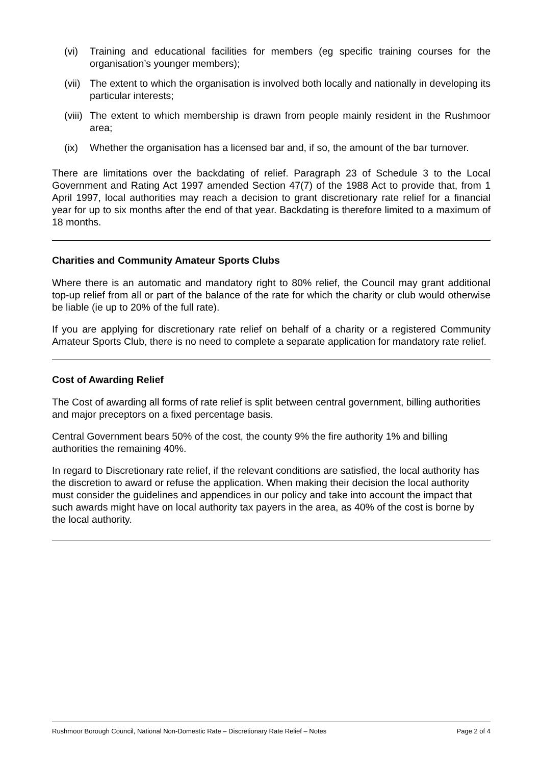(vi) Training and educational facilities for members (eg specific training courses for the organisation’s younger members);
(vii) The extent to which the organisation is involved both locally and nationally in developing its particular interests;
(viii) The extent to which membership is drawn from people mainly resident in the Rushmoor area;
(ix) Whether the organisation has a licensed bar and, if so, the amount of the bar turnover.
There are limitations over the backdating of relief. Paragraph 23 of Schedule 3 to the Local Government and Rating Act 1997 amended Section 47(7) of the 1988 Act to provide that, from 1 April 1997, local authorities may reach a decision to grant discretionary rate relief for a financial year for up to six months after the end of that year. Backdating is therefore limited to a maximum of 18 months.
Charities and Community Amateur Sports Clubs
Where there is an automatic and mandatory right to 80% relief, the Council may grant additional top-up relief from all or part of the balance of the rate for which the charity or club would otherwise be liable (ie up to 20% of the full rate).
If you are applying for discretionary rate relief on behalf of a charity or a registered Community Amateur Sports Club, there is no need to complete a separate application for mandatory rate relief.
Cost of Awarding Relief
The Cost of awarding all forms of rate relief is split between central government, billing authorities and major preceptors on a fixed percentage basis.
Central Government bears 50% of the cost, the county 9% the fire authority 1% and billing authorities the remaining 40%.
In regard to Discretionary rate relief, if the relevant conditions are satisfied, the local authority has the discretion to award or refuse the application. When making their decision the local authority must consider the guidelines and appendices in our policy and take into account the impact that such awards might have on local authority tax payers in the area, as 40% of the cost is borne by the local authority.
Rushmoor Borough Council, National Non-Domestic Rate – Discretionary Rate Relief – Notes Page 2 of 4